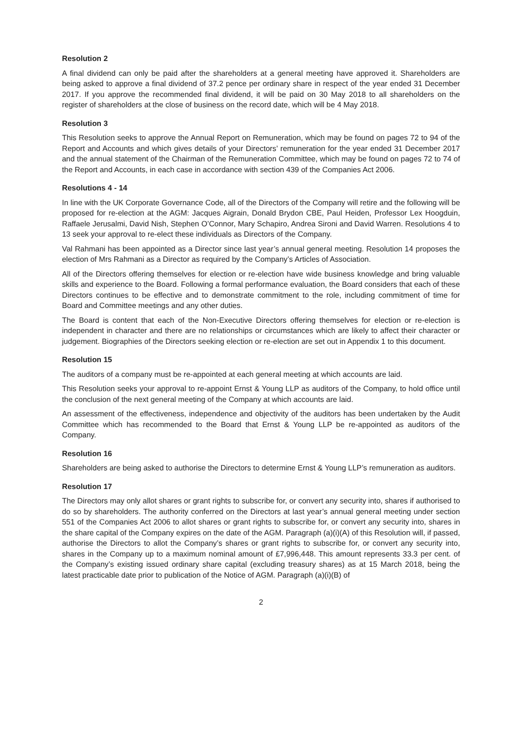Resolution 2
A final dividend can only be paid after the shareholders at a general meeting have approved it. Shareholders are being asked to approve a final dividend of 37.2 pence per ordinary share in respect of the year ended 31 December 2017. If you approve the recommended final dividend, it will be paid on 30 May 2018 to all shareholders on the register of shareholders at the close of business on the record date, which will be 4 May 2018.
Resolution 3
This Resolution seeks to approve the Annual Report on Remuneration, which may be found on pages 72 to 94 of the Report and Accounts and which gives details of your Directors’ remuneration for the year ended 31 December 2017 and the annual statement of the Chairman of the Remuneration Committee, which may be found on pages 72 to 74 of the Report and Accounts, in each case in accordance with section 439 of the Companies Act 2006.
Resolutions 4 - 14
In line with the UK Corporate Governance Code, all of the Directors of the Company will retire and the following will be proposed for re-election at the AGM: Jacques Aigrain, Donald Brydon CBE, Paul Heiden, Professor Lex Hoogduin, Raffaele Jerusalmi, David Nish, Stephen O’Connor, Mary Schapiro, Andrea Sironi and David Warren. Resolutions 4 to 13 seek your approval to re-elect these individuals as Directors of the Company.
Val Rahmani has been appointed as a Director since last year’s annual general meeting. Resolution 14 proposes the election of Mrs Rahmani as a Director as required by the Company’s Articles of Association.
All of the Directors offering themselves for election or re-election have wide business knowledge and bring valuable skills and experience to the Board. Following a formal performance evaluation, the Board considers that each of these Directors continues to be effective and to demonstrate commitment to the role, including commitment of time for Board and Committee meetings and any other duties.
The Board is content that each of the Non-Executive Directors offering themselves for election or re-election is independent in character and there are no relationships or circumstances which are likely to affect their character or judgement. Biographies of the Directors seeking election or re-election are set out in Appendix 1 to this document.
Resolution 15
The auditors of a company must be re-appointed at each general meeting at which accounts are laid.
This Resolution seeks your approval to re-appoint Ernst & Young LLP as auditors of the Company, to hold office until the conclusion of the next general meeting of the Company at which accounts are laid.
An assessment of the effectiveness, independence and objectivity of the auditors has been undertaken by the Audit Committee which has recommended to the Board that Ernst & Young LLP be re-appointed as auditors of the Company.
Resolution 16
Shareholders are being asked to authorise the Directors to determine Ernst & Young LLP’s remuneration as auditors.
Resolution 17
The Directors may only allot shares or grant rights to subscribe for, or convert any security into, shares if authorised to do so by shareholders. The authority conferred on the Directors at last year’s annual general meeting under section 551 of the Companies Act 2006 to allot shares or grant rights to subscribe for, or convert any security into, shares in the share capital of the Company expires on the date of the AGM. Paragraph (a)(i)(A) of this Resolution will, if passed, authorise the Directors to allot the Company’s shares or grant rights to subscribe for, or convert any security into, shares in the Company up to a maximum nominal amount of £7,996,448. This amount represents 33.3 per cent. of the Company’s existing issued ordinary share capital (excluding treasury shares) as at 15 March 2018, being the latest practicable date prior to publication of the Notice of AGM. Paragraph (a)(i)(B) of
2